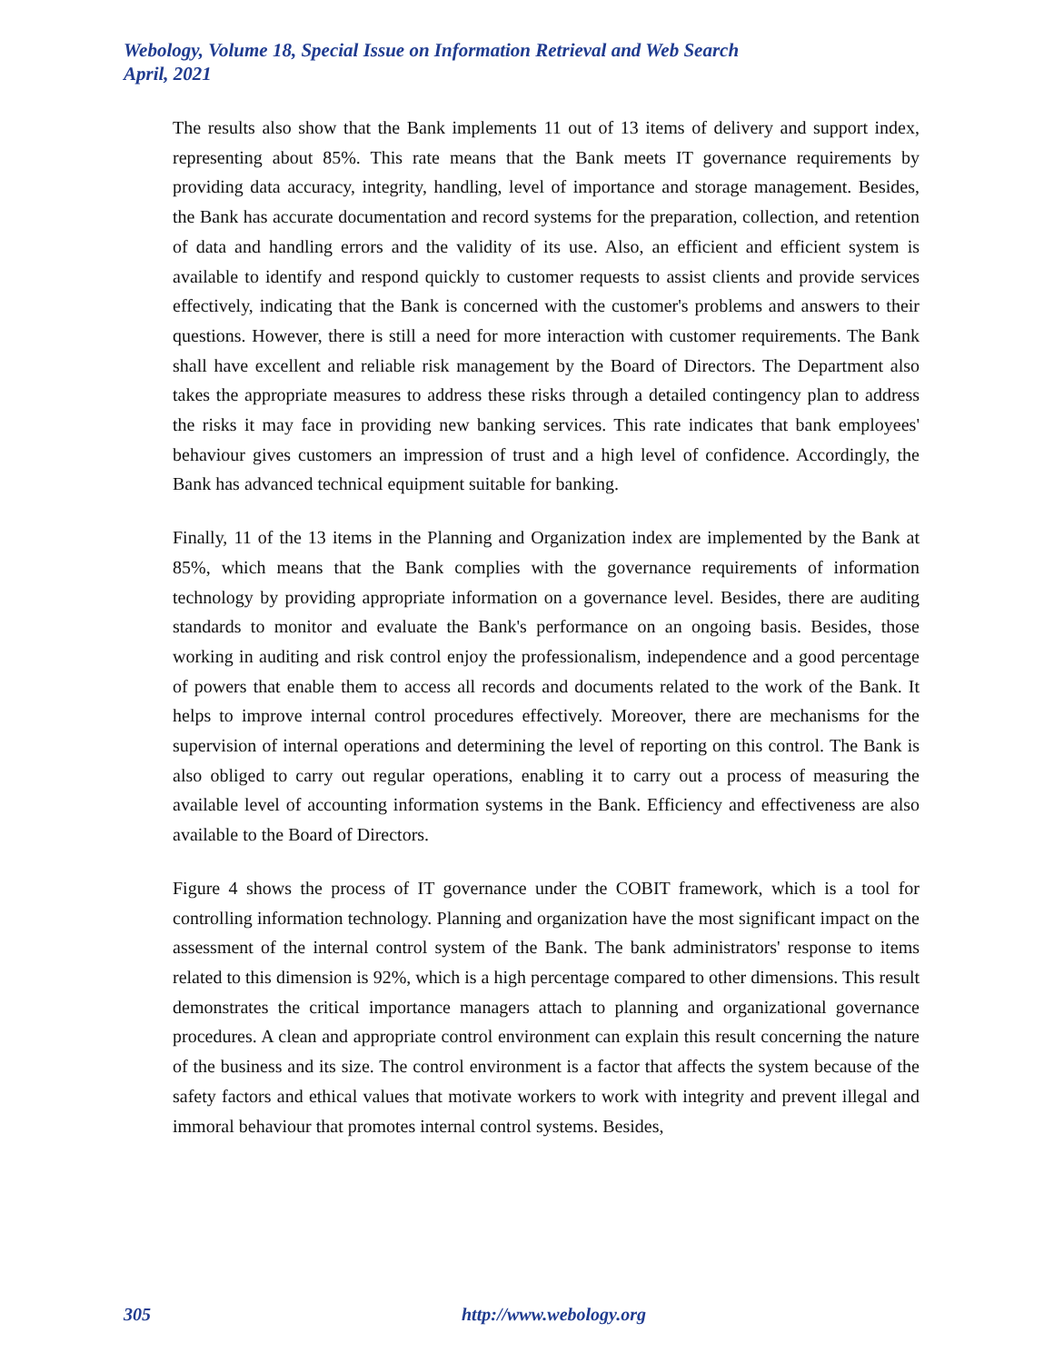Webology, Volume 18, Special Issue on Information Retrieval and Web Search
April, 2021
The results also show that the Bank implements 11 out of 13 items of delivery and support index, representing about 85%. This rate means that the Bank meets IT governance requirements by providing data accuracy, integrity, handling, level of importance and storage management. Besides, the Bank has accurate documentation and record systems for the preparation, collection, and retention of data and handling errors and the validity of its use. Also, an efficient and efficient system is available to identify and respond quickly to customer requests to assist clients and provide services effectively, indicating that the Bank is concerned with the customer's problems and answers to their questions. However, there is still a need for more interaction with customer requirements. The Bank shall have excellent and reliable risk management by the Board of Directors. The Department also takes the appropriate measures to address these risks through a detailed contingency plan to address the risks it may face in providing new banking services. This rate indicates that bank employees' behaviour gives customers an impression of trust and a high level of confidence. Accordingly, the Bank has advanced technical equipment suitable for banking.
Finally, 11 of the 13 items in the Planning and Organization index are implemented by the Bank at 85%, which means that the Bank complies with the governance requirements of information technology by providing appropriate information on a governance level. Besides, there are auditing standards to monitor and evaluate the Bank's performance on an ongoing basis. Besides, those working in auditing and risk control enjoy the professionalism, independence and a good percentage of powers that enable them to access all records and documents related to the work of the Bank. It helps to improve internal control procedures effectively. Moreover, there are mechanisms for the supervision of internal operations and determining the level of reporting on this control. The Bank is also obliged to carry out regular operations, enabling it to carry out a process of measuring the available level of accounting information systems in the Bank. Efficiency and effectiveness are also available to the Board of Directors.
Figure 4 shows the process of IT governance under the COBIT framework, which is a tool for controlling information technology. Planning and organization have the most significant impact on the assessment of the internal control system of the Bank. The bank administrators' response to items related to this dimension is 92%, which is a high percentage compared to other dimensions. This result demonstrates the critical importance managers attach to planning and organizational governance procedures. A clean and appropriate control environment can explain this result concerning the nature of the business and its size. The control environment is a factor that affects the system because of the safety factors and ethical values that motivate workers to work with integrity and prevent illegal and immoral behaviour that promotes internal control systems. Besides,
305 http://www.webology.org